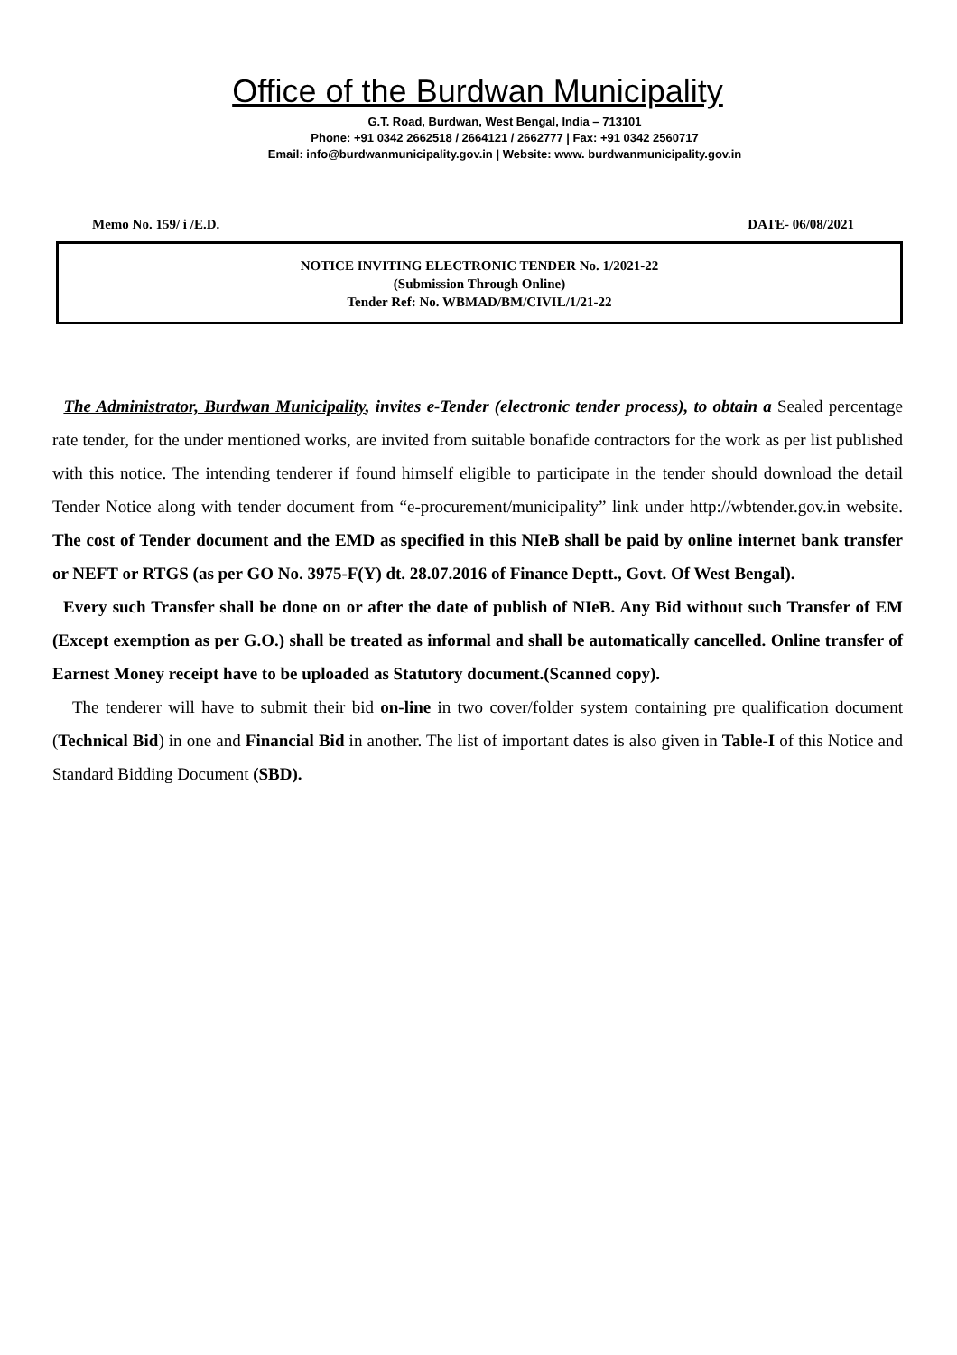Office of the Burdwan Municipality
G.T. Road, Burdwan, West Bengal, India – 713101
Phone: +91 0342 2662518 / 2664121 / 2662777 | Fax: +91 0342 2560717
Email: info@burdwanmunicipality.gov.in | Website: www. burdwanmunicipality.gov.in
Memo No. 159/ i /E.D. DATE- 06/08/2021
NOTICE INVITING ELECTRONIC TENDER No. 1/2021-22
(Submission Through Online)
Tender Ref: No. WBMAD/BM/CIVIL/1/21-22
The Administrator, Burdwan Municipality, invites e-Tender (electronic tender process), to obtain a Sealed percentage rate tender, for the under mentioned works, are invited from suitable bonafide contractors for the work as per list published with this notice. The intending tenderer if found himself eligible to participate in the tender should download the detail Tender Notice along with tender document from “e-procurement/municipality” link under http://wbtender.gov.in website. The cost of Tender document and the EMD as specified in this NIeB shall be paid by online internet bank transfer or NEFT or RTGS (as per GO No. 3975-F(Y) dt. 28.07.2016 of Finance Deptt., Govt. Of West Bengal).
Every such Transfer shall be done on or after the date of publish of NIeB. Any Bid without such Transfer of EM (Except exemption as per G.O.) shall be treated as informal and shall be automatically cancelled. Online transfer of Earnest Money receipt have to be uploaded as Statutory document.(Scanned copy).
The tenderer will have to submit their bid on-line in two cover/folder system containing pre qualification document (Technical Bid) in one and Financial Bid in another. The list of important dates is also given in Table-I of this Notice and Standard Bidding Document (SBD).